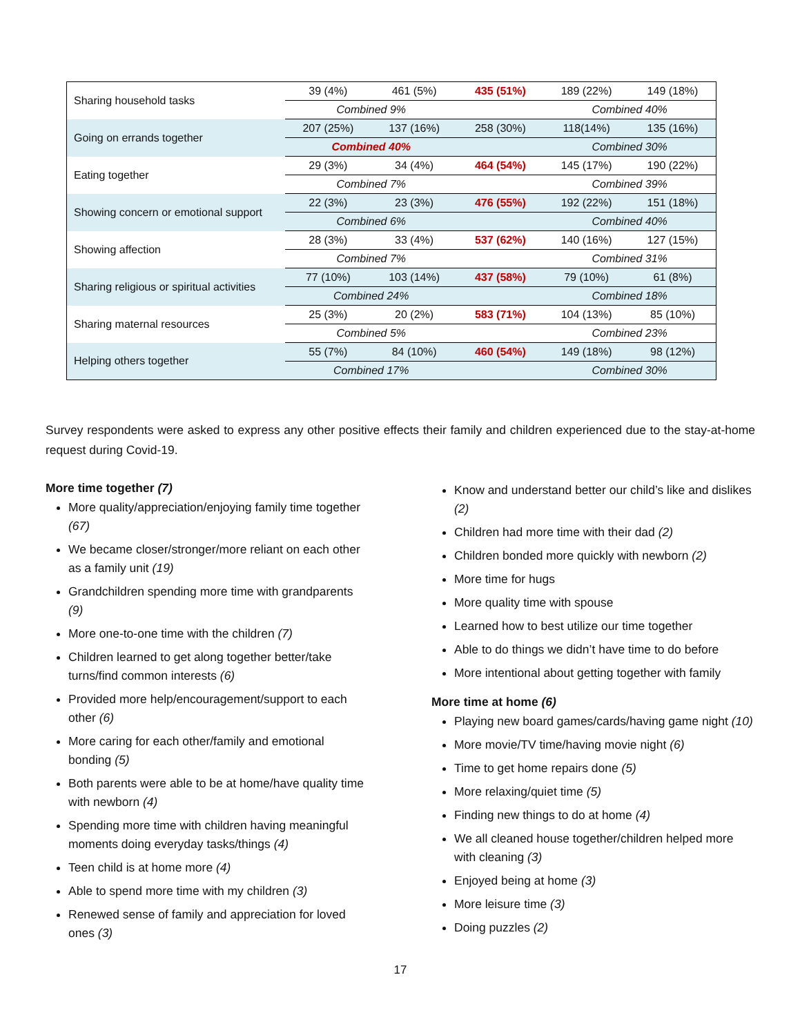| Sharing household tasks | 39 (4%) | 461 (5%) | 435 (51%) | 189 (22%) | 149 (18%) |
| | Combined 9% | | | Combined 40% | |
| Going on errands together | 207 (25%) | 137 (16%) | 258 (30%) | 118(14%) | 135 (16%) |
| | Combined 40% | | | Combined 30% | |
| Eating together | 29 (3%) | 34 (4%) | 464 (54%) | 145 (17%) | 190 (22%) |
| | Combined 7% | | | Combined 39% | |
| Showing concern or emotional support | 22 (3%) | 23 (3%) | 476 (55%) | 192 (22%) | 151 (18%) |
| | Combined 6% | | | Combined 40% | |
| Showing affection | 28 (3%) | 33 (4%) | 537 (62%) | 140 (16%) | 127 (15%) |
| | Combined 7% | | | Combined 31% | |
| Sharing religious or spiritual activities | 77 (10%) | 103 (14%) | 437 (58%) | 79 (10%) | 61 (8%) |
| | Combined 24% | | | Combined 18% | |
| Sharing maternal resources | 25 (3%) | 20 (2%) | 583 (71%) | 104 (13%) | 85 (10%) |
| | Combined 5% | | | Combined 23% | |
| Helping others together | 55 (7%) | 84 (10%) | 460 (54%) | 149 (18%) | 98 (12%) |
| | Combined 17% | | | Combined 30% | |
Survey respondents were asked to express any other positive effects their family and children experienced due to the stay-at-home request during Covid-19.
More time together (7)
More quality/appreciation/enjoying family time together (67)
We became closer/stronger/more reliant on each other as a family unit (19)
Grandchildren spending more time with grandparents (9)
More one-to-one time with the children (7)
Children learned to get along together better/take turns/find common interests (6)
Provided more help/encouragement/support to each other (6)
More caring for each other/family and emotional bonding (5)
Both parents were able to be at home/have quality time with newborn (4)
Spending more time with children having meaningful moments doing everyday tasks/things (4)
Teen child is at home more (4)
Able to spend more time with my children (3)
Renewed sense of family and appreciation for loved ones (3)
Know and understand better our child’s like and dislikes (2)
Children had more time with their dad (2)
Children bonded more quickly with newborn (2)
More time for hugs
More quality time with spouse
Learned how to best utilize our time together
Able to do things we didn’t have time to do before
More intentional about getting together with family
More time at home (6)
Playing new board games/cards/having game night (10)
More movie/TV time/having movie night (6)
Time to get home repairs done (5)
More relaxing/quiet time (5)
Finding new things to do at home (4)
We all cleaned house together/children helped more with cleaning (3)
Enjoyed being at home (3)
More leisure time (3)
Doing puzzles (2)
17